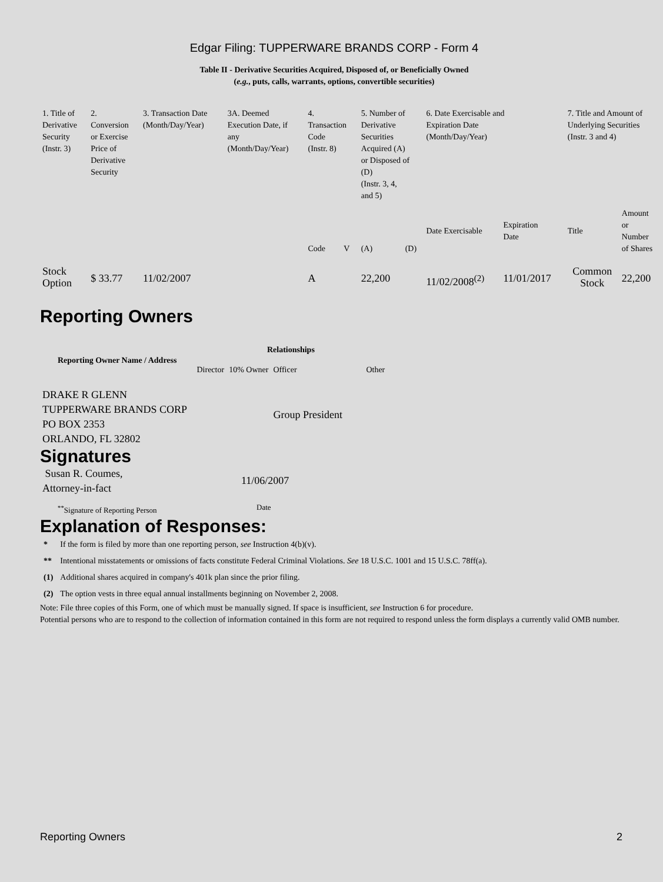Edgar Filing: TUPPERWARE BRANDS CORP - Form 4
Table II - Derivative Securities Acquired, Disposed of, or Beneficially Owned
(e.g., puts, calls, warrants, options, convertible securities)
| 1. Title of Derivative Security (Instr. 3) | 2. Conversion or Exercise Price of Derivative Security | 3. Transaction Date (Month/Day/Year) | 3A. Deemed Execution Date, if any (Month/Day/Year) | 4. Transaction Code (Instr. 8) | | 5. Number of Derivative Securities Acquired (A) or Disposed of (D) (Instr. 3, 4, and 5) | | 6. Date Exercisable and Expiration Date (Month/Day/Year) | | 7. Title and Amount of Underlying Securities (Instr. 3 and 4) | |
| | | | | Code | V | (A) | (D) | Date Exercisable | Expiration Date | Title | Amount or Number of Shares |
| Stock Option | $ 33.77 | 11/02/2007 | | A | | 22,200 | | 11/02/2008<sup>(2)</sup> | 11/01/2017 | Common Stock | 22,200 |
Reporting Owners
| Reporting Owner Name / Address | Relationships | | | |
| --- | --- | --- | --- | --- |
| | Director | 10% Owner | Officer | Other |
| DRAKE R GLENN TUPPERWARE BRANDS CORP PO BOX 2353 ORLANDO, FL 32802 | | | Group President | |
Signatures
| Susan R. Coumes, Attorney-in-fact | 11/06/2007 |
| <sup>**</sup> Signature of Reporting Person | Date |
Explanation of Responses:
| * | If the form is filed by more than one reporting person, see Instruction 4(b)(v). |
| ** | Intentional misstatements or omissions of facts constitute Federal Criminal Violations. See 18 U.S.C. 1001 and 15 U.S.C. 78ff(a). |
| (1) | Additional shares acquired in company's 401k plan since the prior filing. |
| (2) | The option vests in three equal annual installments beginning on November 2, 2008. |
Note: File three copies of this Form, one of which must be manually signed. If space is insufficient, see Instruction 6 for procedure.
Potential persons who are to respond to the collection of information contained in this form are not required to respond unless the form displays a currently valid OMB number.
Reporting Owners 2